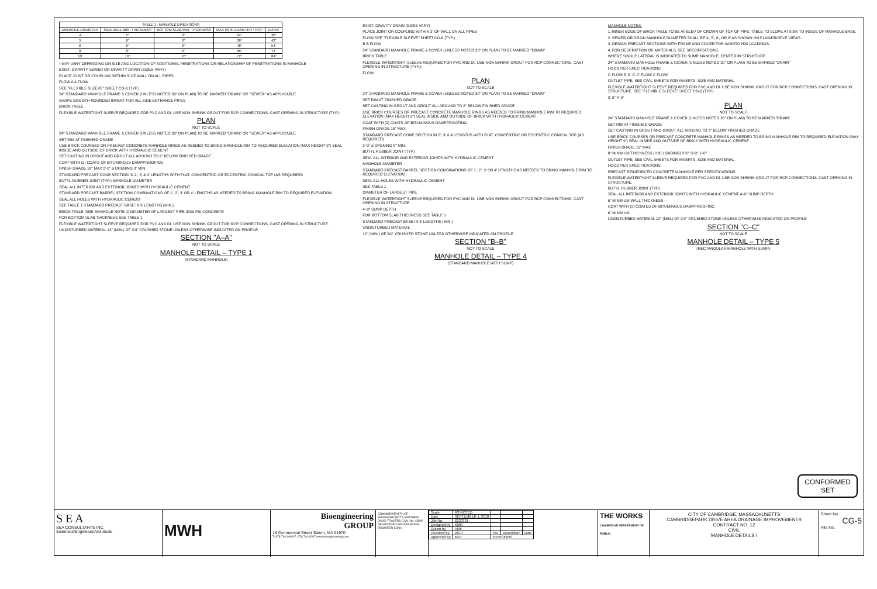| TABLE 1 : MANHOLE DIMENSIONS | | | | |
| --- | --- | --- | --- | --- |
| MANHOLE DIAMETER | SIDE WALL MIN. THICKNESS | BOTTOM SLAB MIN. THICKNESS | MAX PIPE DIAMETER * RCP | DI/PVC |
| 4' | 5" | 6" | 24" | 30" |
| 5' | 6" | 8" | 36" | 42" |
| 6' | 6" | 8" | 48" | 54" |
| 8' | 8" | 8" | 66" | 72" |
| 10' | 10" | 10" | 72" | 84" |
* MAY VARY DEPENDING ON SIZE AND LOCATION OF ADDITIONAL PENETRATIONS OR RELATIONSHIP OF PENETRATIONS IN MANHOLE
EXIST. GRAVITY SEWER OR GRAVITY DRAIN (SIZES VARY)
PLACE JOINT OR COUPLING WITHIN 3' OF WALL ON ALL PIPES
FLOW A A FLOW
SEE "FLEXIBLE SLEEVE" SHEET CG-6 (TYP.)
24" STANDARD MANHOLE FRAME & COVER (UNLESS NOTED 30" ON PLAN) TO BE MARKED "DRAIN" OR "SEWER" AS APPLICABLE
SHAPE SMOOTH ROUNDED INVERT FOR ALL SIDE ENTRANCE PIPES
BRICK TABLE
FLEXIBLE WATERTIGHT SLEEVE REQUIRED FOR PVC AND DI. USE NON SHRINK GROUT FOR RCP CONNECTIONS. CAST OPENING IN STRUCTURE (TYP.).
PLAN
NOT TO SCALE
24" STANDARD MANHOLE FRAME & COVER (UNLESS NOTED 30" ON PLAN) TO BE MARKED "DRAIN" OR "SEWER" AS APPLICABLE
SET RIM AT FINISHED GRADE
USE BRICK COURSES OR PRECAST CONCRETE MANHOLE RINGS AS NEEDED TO BRING MANHOLE RIM TO REQUIRED ELEVATION (MAX HEIGHT 9") SEAL INSIDE AND OUTSIDE OF BRICK WITH HYDRAULIC CEMENT
SET CASTING IN GROUT AND GROUT ALL AROUND TO 2" BELOW FINISHED GRADE
COAT WITH (2) COATS OF BITUMINOUS DAMPPROOFING
FINISH GRADE 16" MAX 2'-0" ø OPENING 8" MIN.
STANDARD PRECAST CONE SECTION IN 2', 3' & 4' LENGTHS WITH FLAT, CONCENTRIC OR ECCENTRIC CONICAL TOP (AS REQUIRED)
BUTYL RUBBER JOINT (TYP.) MANHOLE DIAMETER
SEAL ALL INTERIOR AND EXTERIOR JOINTS WITH HYDRAULIC CEMENT
STANDARD PRECAST BARREL SECTION COMBINATIONS OF 1', 2', 3' OR 4' LENGTHS AS NEEDED TO BRING MANHOLE RIM TO REQUIRED ELEVATION
SEAL ALL HOLES WITH HYDRAULIC CEMENT
SEE TABLE 1 STANDARD PRECAST BASE IN 3' LENGTHS (MIN.)
BRICK TABLE (SEE MANHOLE NOTE 1) DIAMETER OF LARGEST PIPE 3000 PSI CONCRETE
FOR BOTTOM SLAB THICKNESS SEE TABLE 1
FLEXIBLE WATERTIGHT SLEEVE REQUIRED FOR PVC AND DI. USE NON SHRINK GROUT FOR RCP CONNECTIONS. CAST OPENING IN STRUCTURE.
UNDISTURBED MATERIAL 12" (MIN.) OF 3/4" CRUSHED STONE UNLESS OTHERWISE INDICATED ON PROFILE
SECTION "A–A"
NOT TO SCALE
MANHOLE DETAIL – TYPE 1
(STANDARD MANHOLE)
EXIST. GRAVITY DRAIN (SIZES VARY)
PLACE JOINT OR COUPLING WITHIN 3' OF WALL ON ALL PIPES
FLOW SEE "FLEXIBLE SLEEVE" SHEET CG-6 (TYP.)
B B FLOW
24" STANDARD MANHOLE FRAME & COVER (UNLESS NOTED 30" ON PLAN) TO BE MARKED "DRAIN"
BRICK TABLE
FLEXIBLE WATERTIGHT SLEEVE REQUIRED FOR PVC AND DI. USE NON SHRINK GROUT FOR RCP CONNECTIONS. CAST OPENING IN STRUCTURE (TYP.).
FLOW
PLAN
NOT TO SCALE
24" STANDARD MANHOLE FRAME & COVER (UNLESS NOTED 30" ON PLAN) TO BE MARKED "DRAIN"
SET RIM AT FINISHED GRADE
SET CASTING IN GROUT AND GROUT ALL AROUND TO 2" BELOW FINISHED GRADE
USE BRICK COURSES OR PRECAST CONCRETE MANHOLE RINGS AS NEEDED TO BRING MANHOLE RIM TO REQUIRED ELEVATION (MAX HEIGHT 9") SEAL INSIDE AND OUTSIDE OF BRICK WITH HYDRAULIC CEMENT
COAT WITH (2) COATS OF BITUMINOUS DAMPPROOFING
FINISH GRADE 16" MAX
STANDARD PRECAST CONE SECTION IN 2', 3' & 4' LENGTHS WITH FLAT, CONCENTRIC OR ECCENTRIC CONICAL TOP (AS REQUIRED)
2'-0" ø OPENING 8" MIN.
BUTYL RUBBER JOINT (TYP.)
SEAL ALL INTERIOR AND EXTERIOR JOINTS WITH HYDRAULIC CEMENT
MANHOLE DIAMETER
STANDARD PRECAST BARREL SECTION COMBINATIONS OF 1', 2', 3' OR 4' LENGTHS AS NEEDED TO BRING MANHOLE RIM TO REQUIRED ELEVATION
SEAL ALL HOLES WITH HYDRAULIC CEMENT
SEE TABLE 1
DIAMETER OF LARGEST PIPE
FLEXIBLE WATERTIGHT SLEEVE REQUIRED FOR PVC AND DI. USE NON SHRINK GROUT FOR RCP CONNECTIONS. CAST OPENING IN STRUCTURE.
4'-0" SUMP DEPTH
FOR BOTTOM SLAB THICKNESS SEE TABLE 1
STANDARD PRECAST BASE IN 3' LENGTHS (MIN.)
UNDISTURBED MATERIAL
12" (MIN.) OF 3/4" CRUSHED STONE UNLESS OTHERWISE INDICATED ON PROFILE
SECTION "B–B"
NOT TO SCALE
MANHOLE DETAIL – TYPE 4
(STANDARD MANHOLE WITH SUMP)
MANHOLE NOTES:
1. INNER EDGE OF BRICK TABLE TO BE AT ELEV OF CROWN OF TOP OF PIPE. TABLE TO SLOPE AT 8.3% TO INSIDE OF MANHOLE BASE.
2. SEWER OR DRAIN MANHOLE DIAMETER SHALL BE 4', 5', 6', OR 8' AS SHOWN ON PLAN/PROFILE VIEWS.
3. DESIGN PRECAST SECTIONS WITH FRAME AND COVER FOR AASHTO H20 LOADINGS.
4. FOR DESCRIPTION OF MATERIALS, SEE SPECIFICATIONS.
WHERE SINGLE LATERAL IS INDICATED TO SUMP MANHOLE, CENTER IN STRUCTURE.
24" STANDARD MANHOLE FRAME & COVER (UNLESS NOTED 30" ON PLAN) TO BE MARKED "DRAIN"
HOOD PER SPECIFICATIONS
C FLOW 5'-0" 4'-0" FLOW C FLOW
OUTLET PIPE, SEE CIVIL SHEETS FOR INVERTS, SIZE AND MATERIAL
FLEXIBLE WATERTIGHT SLEEVE REQUIRED FOR PVC AND DI. USE NON SHRINK GROUT FOR RCP CONNECTIONS. CAST OPENING IN STRUCTURE. SEE "FLEXIBLE SLEEVE" SHEET CG-6 (TYP.)
3'-0" 4'-0"
PLAN
NOT TO SCALE
24" STANDARD MANHOLE FRAME & COVER (UNLESS NOTED 30" ON PLAN) TO BE MARKED "DRAIN"
SET RIM AT FINISHED GRADE
SET CASTING IN GROUT AND GROUT ALL AROUND TO 2" BELOW FINISHED GRADE
USE BRICK COURSES OR PRECAST CONCRETE MANHOLE RINGS AS NEEDED TO BRING MANHOLE RIM TO REQUIRED ELEVATION (MAX HEIGHT 9") SEAL INSIDE AND OUTSIDE OF BRICK WITH HYDRAULIC CEMENT
FINISH GRADE 16" MAX
8" MINIMUM THICKNESS (H20 LOADING) 2'-0" 3'-0" 1'-0"
OUTLET PIPE, SEE CIVIL SHEETS FOR INVERTS, SIZE AND MATERIAL
HOOD PER SPECIFICATIONS
PRECAST REINFORCED CONCRETE MANHOLE PER SPECIFICATIONS
FLEXIBLE WATERTIGHT SLEEVE REQUIRED FOR PVC AND DI. USE NON SHRINK GROUT FOR RCP CONNECTIONS. CAST OPENING IN STRUCTURE.
BUTYL RUBBER JOINT (TYP.)
SEAL ALL INTERIOR AND EXTERIOR JOINTS WITH HYDRAULIC CEMENT 4'-0" SUMP DEPTH
6" MINIMUM WALL THICKNESS
COAT WITH (2) COATES OF BITUMINOUS DAMPPROOFING
6" MINIMUM
UNDISTURBED MATERIAL 12" (MIN.) OF 3/4" CRUSHED STONE UNLESS OTHERWISE INDICATED ON PROFILE
SECTION "C–C"
NOT TO SCALE
MANHOLE DETAIL – TYPE 5
(RECTANGULAR MANHOLE WITH SUMP)
CONFORMED
SET
S E A
SEA CONSULTANTS INC.
Scientists/Engineers/Architects
MWH
Bioengineering
GROUP
18 Commercial Street Salem, MA 01970
T: 978.740.0096 F: 978.740.0097 www.bioengineering.com
COMMONWEALTH OF MASSACHUSETTS MATTHEW DAVID TRAVERS CIVIL No. 45992 REGISTERED PROFESSIONAL ENGINEER 9/3/10
| Scale | AS NOTED | | | |
| Date | SEPTEMBER 1, 2010 | | | |
| Job No. | 2220331 | | | |
| Designed by | KMR | | | |
| Drawn by | AMF | | | |
| Checked by | WCP | No. | Description | Date |
| Approved by | MDT | REVISIONS | | |
THE WORKS CAMBRIDGE DEPARTMENT OF PUBLIC
CITY OF CAMBRIDGE, MASSACHUSETTS
CAMBRIDGEPARK DRIVE AREA DRAINAGE IMPROVEMENTS
CONTRACT NO. 12
CIVIL
MANHOLE DETAILS I
Sheet No.
CG-5
File No.